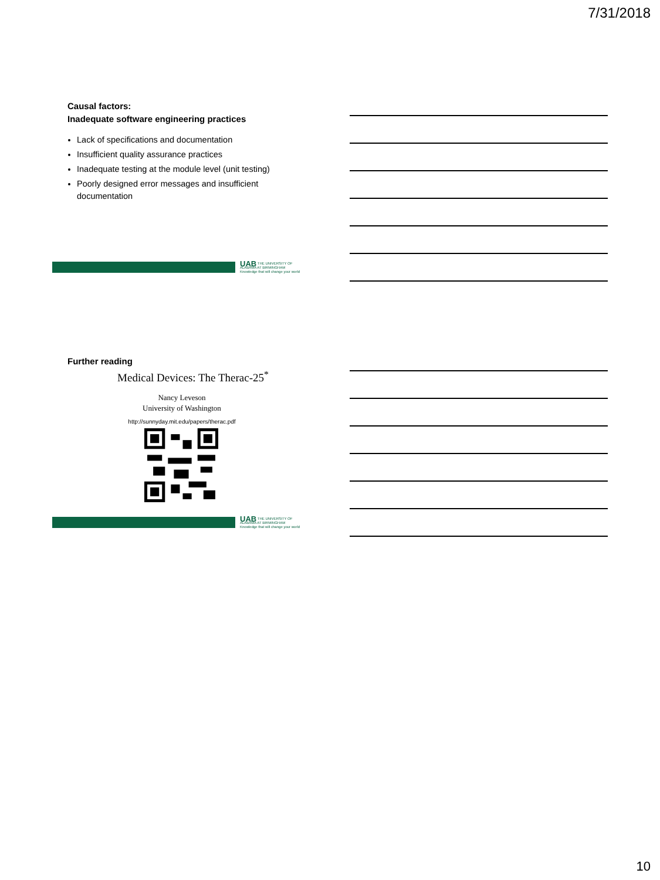7/31/2018
Causal factors:
Inadequate software engineering practices
Lack of specifications and documentation
Insufficient quality assurance practices
Inadequate testing at the module level (unit testing)
Poorly designed error messages and insufficient documentation
UAB THE UNIVERSITY OF ALABAMA AT BIRMINGHAM
Knowledge that will change your world
Further reading
Medical Devices: The Therac-25<sup>*</sup>
Nancy Leveson
University of Washington
http://sunnyday.mit.edu/papers/therac.pdf
UAB THE UNIVERSITY OF ALABAMA AT BIRMINGHAM
Knowledge that will change your world
10